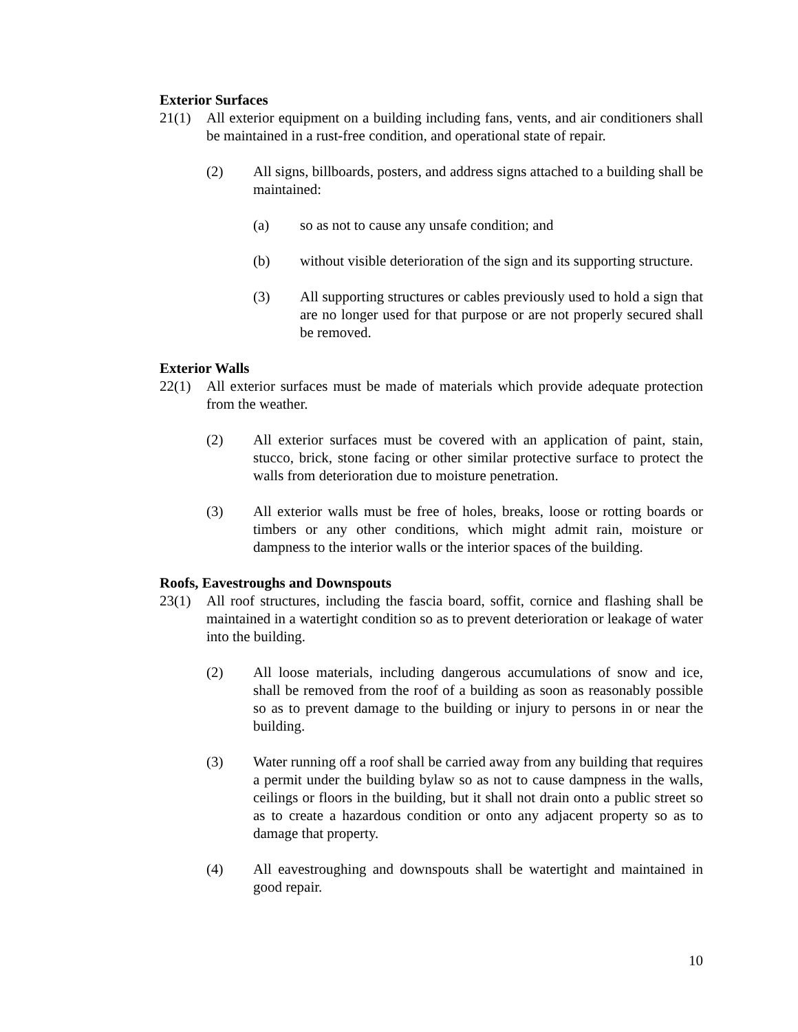Exterior Surfaces
21(1) All exterior equipment on a building including fans, vents, and air conditioners shall be maintained in a rust-free condition, and operational state of repair.
(2) All signs, billboards, posters, and address signs attached to a building shall be maintained:
(a) so as not to cause any unsafe condition; and
(b) without visible deterioration of the sign and its supporting structure.
(3) All supporting structures or cables previously used to hold a sign that are no longer used for that purpose or are not properly secured shall be removed.
Exterior Walls
22(1) All exterior surfaces must be made of materials which provide adequate protection from the weather.
(2) All exterior surfaces must be covered with an application of paint, stain, stucco, brick, stone facing or other similar protective surface to protect the walls from deterioration due to moisture penetration.
(3) All exterior walls must be free of holes, breaks, loose or rotting boards or timbers or any other conditions, which might admit rain, moisture or dampness to the interior walls or the interior spaces of the building.
Roofs, Eavestroughs and Downspouts
23(1) All roof structures, including the fascia board, soffit, cornice and flashing shall be maintained in a watertight condition so as to prevent deterioration or leakage of water into the building.
(2) All loose materials, including dangerous accumulations of snow and ice, shall be removed from the roof of a building as soon as reasonably possible so as to prevent damage to the building or injury to persons in or near the building.
(3) Water running off a roof shall be carried away from any building that requires a permit under the building bylaw so as not to cause dampness in the walls, ceilings or floors in the building, but it shall not drain onto a public street so as to create a hazardous condition or onto any adjacent property so as to damage that property.
(4) All eavestroughing and downspouts shall be watertight and maintained in good repair.
10